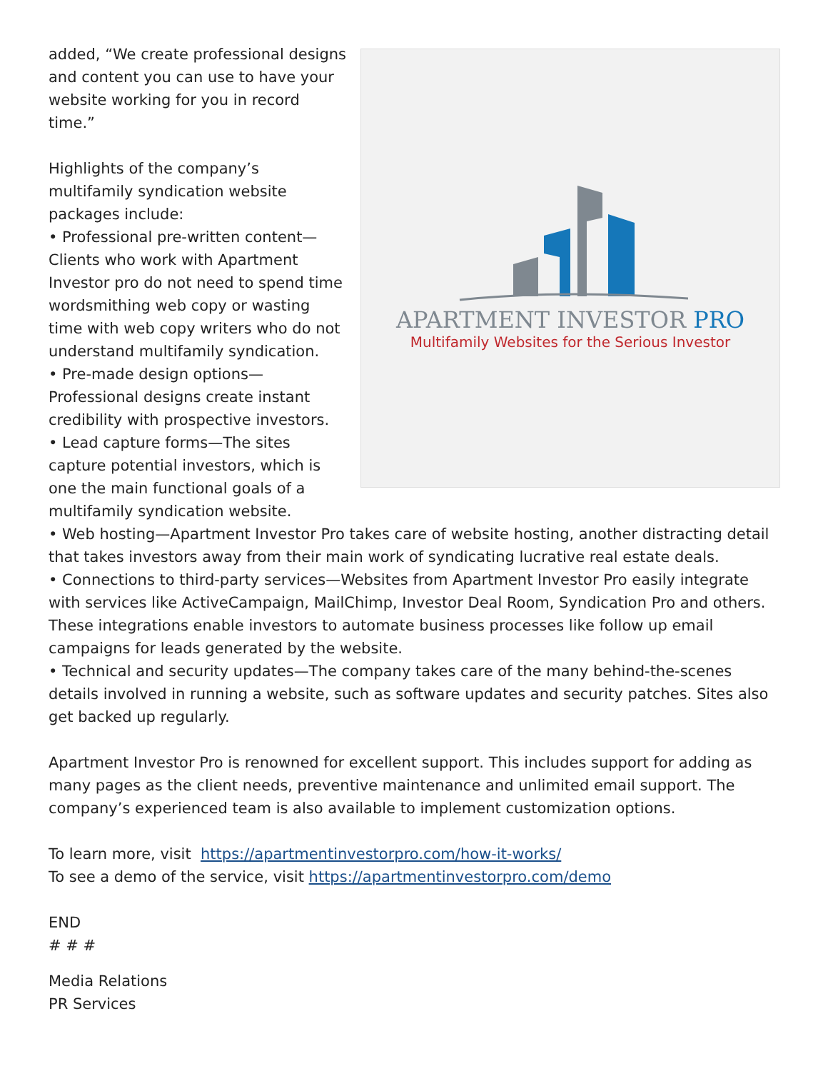APARTMENT INVESTOR PRO
Multifamily Websites for the Serious Investor
added, “We create professional designs and content you can use to have your website working for you in record time.”
Highlights of the company’s multifamily syndication website packages include:
• Professional pre-written content—Clients who work with Apartment Investor pro do not need to spend time wordsmithing web copy or wasting time with web copy writers who do not understand multifamily syndication.
• Pre-made design options—Professional designs create instant credibility with prospective investors.
• Lead capture forms—The sites capture potential investors, which is one the main functional goals of a multifamily syndication website.
• Web hosting—Apartment Investor Pro takes care of website hosting, another distracting detail that takes investors away from their main work of syndicating lucrative real estate deals.
• Connections to third-party services—Websites from Apartment Investor Pro easily integrate with services like ActiveCampaign, MailChimp, Investor Deal Room, Syndication Pro and others. These integrations enable investors to automate business processes like follow up email campaigns for leads generated by the website.
• Technical and security updates—The company takes care of the many behind-the-scenes details involved in running a website, such as software updates and security patches. Sites also get backed up regularly.
Apartment Investor Pro is renowned for excellent support. This includes support for adding as many pages as the client needs, preventive maintenance and unlimited email support. The company’s experienced team is also available to implement customization options.
To learn more, visit https://apartmentinvestorpro.com/how-it-works/
To see a demo of the service, visit https://apartmentinvestorpro.com/demo
END
# # #
Media Relations
PR Services